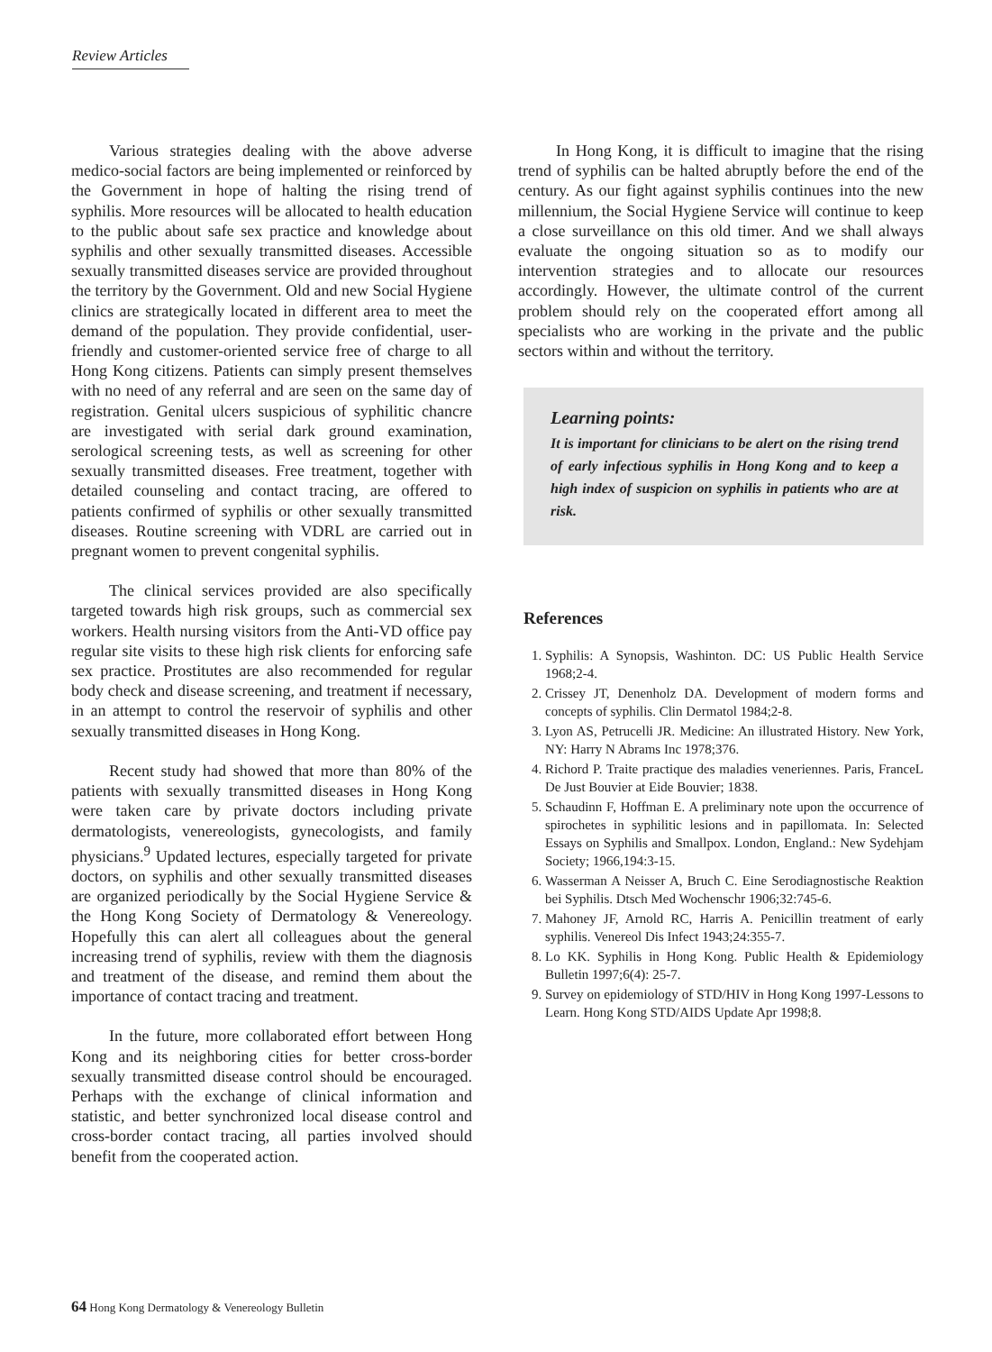Review Articles
Various strategies dealing with the above adverse medico-social factors are being implemented or reinforced by the Government in hope of halting the rising trend of syphilis. More resources will be allocated to health education to the public about safe sex practice and knowledge about syphilis and other sexually transmitted diseases. Accessible sexually transmitted diseases service are provided throughout the territory by the Government. Old and new Social Hygiene clinics are strategically located in different area to meet the demand of the population. They provide confidential, user-friendly and customer-oriented service free of charge to all Hong Kong citizens. Patients can simply present themselves with no need of any referral and are seen on the same day of registration. Genital ulcers suspicious of syphilitic chancre are investigated with serial dark ground examination, serological screening tests, as well as screening for other sexually transmitted diseases. Free treatment, together with detailed counseling and contact tracing, are offered to patients confirmed of syphilis or other sexually transmitted diseases. Routine screening with VDRL are carried out in pregnant women to prevent congenital syphilis.
The clinical services provided are also specifically targeted towards high risk groups, such as commercial sex workers. Health nursing visitors from the Anti-VD office pay regular site visits to these high risk clients for enforcing safe sex practice. Prostitutes are also recommended for regular body check and disease screening, and treatment if necessary, in an attempt to control the reservoir of syphilis and other sexually transmitted diseases in Hong Kong.
Recent study had showed that more than 80% of the patients with sexually transmitted diseases in Hong Kong were taken care by private doctors including private dermatologists, venereologists, gynecologists, and family physicians.<sup>9</sup> Updated lectures, especially targeted for private doctors, on syphilis and other sexually transmitted diseases are organized periodically by the Social Hygiene Service & the Hong Kong Society of Dermatology & Venereology. Hopefully this can alert all colleagues about the general increasing trend of syphilis, review with them the diagnosis and treatment of the disease, and remind them about the importance of contact tracing and treatment.
In the future, more collaborated effort between Hong Kong and its neighboring cities for better cross-border sexually transmitted disease control should be encouraged. Perhaps with the exchange of clinical information and statistic, and better synchronized local disease control and cross-border contact tracing, all parties involved should benefit from the cooperated action.
In Hong Kong, it is difficult to imagine that the rising trend of syphilis can be halted abruptly before the end of the century. As our fight against syphilis continues into the new millennium, the Social Hygiene Service will continue to keep a close surveillance on this old timer. And we shall always evaluate the ongoing situation so as to modify our intervention strategies and to allocate our resources accordingly. However, the ultimate control of the current problem should rely on the cooperated effort among all specialists who are working in the private and the public sectors within and without the territory.
Learning points:
It is important for clinicians to be alert on the rising trend of early infectious syphilis in Hong Kong and to keep a high index of suspicion on syphilis in patients who are at risk.
References
1. Syphilis: A Synopsis, Washinton. DC: US Public Health Service 1968;2-4.
2. Crissey JT, Denenholz DA. Development of modern forms and concepts of syphilis. Clin Dermatol 1984;2-8.
3. Lyon AS, Petrucelli JR. Medicine: An illustrated History. New York, NY: Harry N Abrams Inc 1978;376.
4. Richord P. Traite practique des maladies veneriennes. Paris, FranceL De Just Bouvier at Eide Bouvier; 1838.
5. Schaudinn F, Hoffman E. A preliminary note upon the occurrence of spirochetes in syphilitic lesions and in papillomata. In: Selected Essays on Syphilis and Smallpox. London, England.: New Sydehjam Society; 1966,194:3-15.
6. Wasserman A Neisser A, Bruch C. Eine Serodiagnostische Reaktion bei Syphilis. Dtsch Med Wochenschr 1906;32:745-6.
7. Mahoney JF, Arnold RC, Harris A. Penicillin treatment of early syphilis. Venereol Dis Infect 1943;24:355-7.
8. Lo KK. Syphilis in Hong Kong. Public Health & Epidemiology Bulletin 1997;6(4): 25-7.
9. Survey on epidemiology of STD/HIV in Hong Kong 1997-Lessons to Learn. Hong Kong STD/AIDS Update Apr 1998;8.
64 Hong Kong Dermatology & Venereology Bulletin